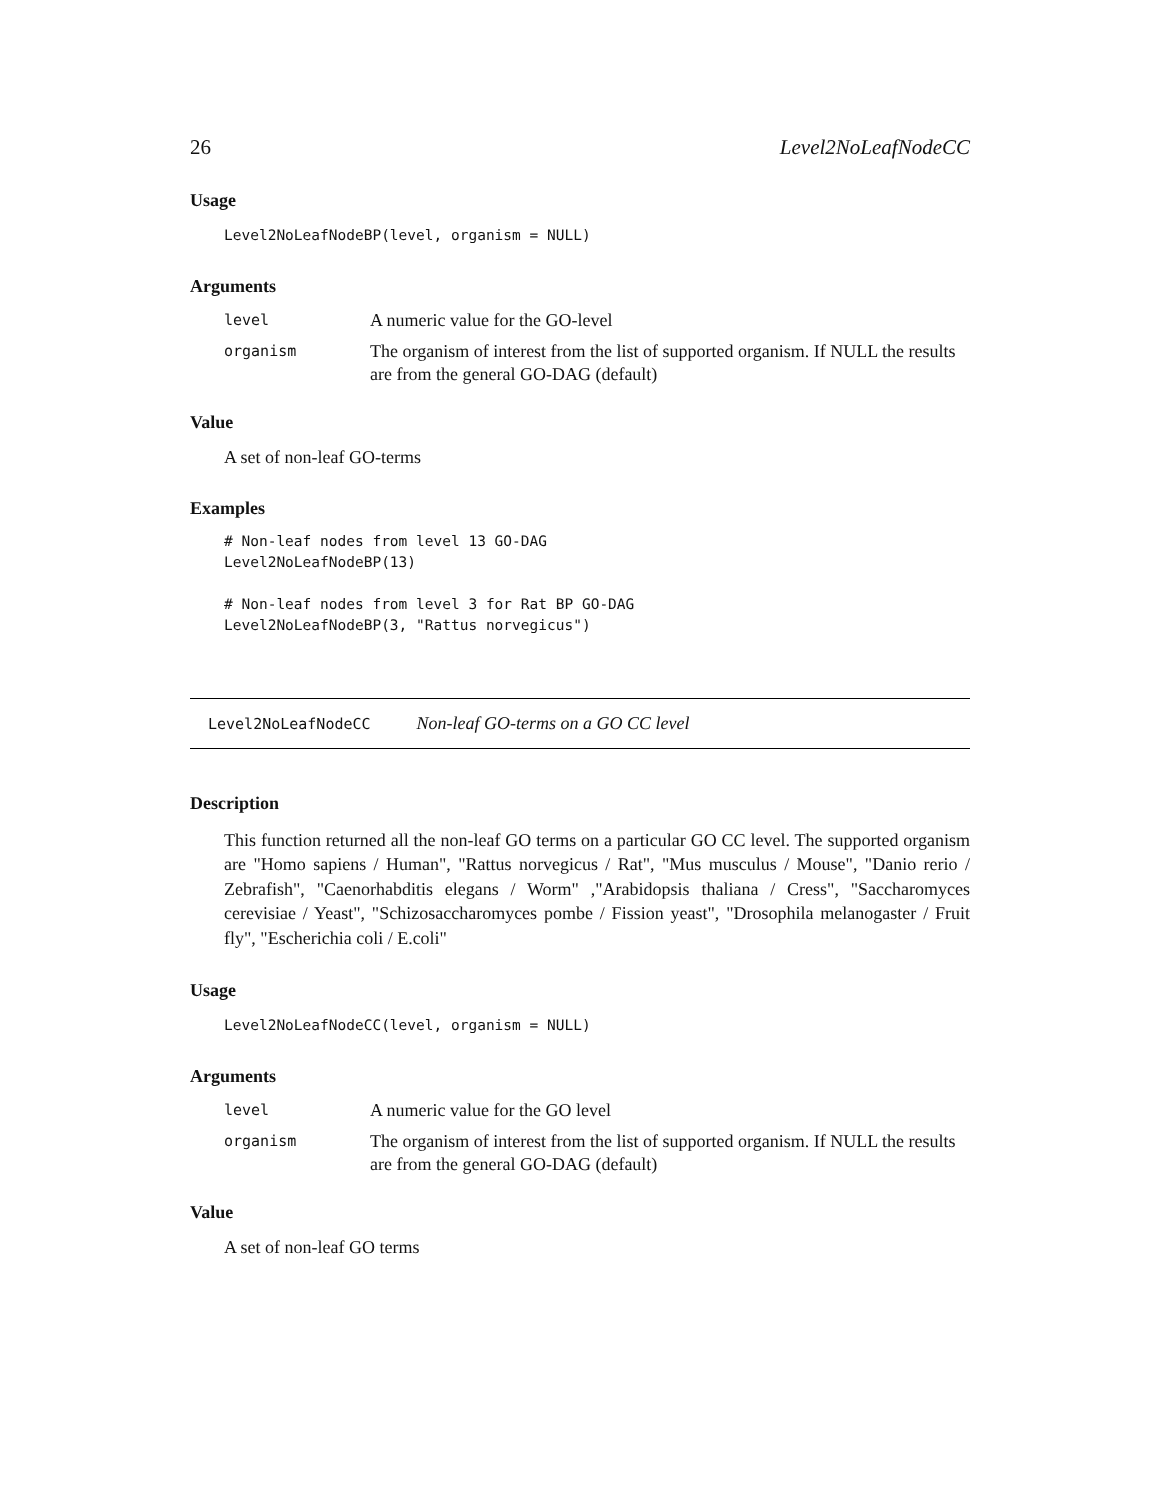26 Level2NoLeafNodeCC
Usage
Level2NoLeafNodeBP(level, organism = NULL)
Arguments
| level | A numeric value for the GO-level |
| organism | The organism of interest from the list of supported organism. If NULL the results are from the general GO-DAG (default) |
Value
A set of non-leaf GO-terms
Examples
# Non-leaf nodes from level 13 GO-DAG
Level2NoLeafNodeBP(13)

# Non-leaf nodes from level 3 for Rat BP GO-DAG
Level2NoLeafNodeBP(3, "Rattus norvegicus")
Level2NoLeafNodeCC Non-leaf GO-terms on a GO CC level
Description
This function returned all the non-leaf GO terms on a particular GO CC level. The supported organism are "Homo sapiens / Human", "Rattus norvegicus / Rat", "Mus musculus / Mouse", "Danio rerio / Zebrafish", "Caenorhabditis elegans / Worm" ,"Arabidopsis thaliana / Cress", "Saccharomyces cerevisiae / Yeast", "Schizosaccharomyces pombe / Fission yeast", "Drosophila melanogaster / Fruit fly", "Escherichia coli / E.coli"
Usage
Level2NoLeafNodeCC(level, organism = NULL)
Arguments
| level | A numeric value for the GO level |
| organism | The organism of interest from the list of supported organism. If NULL the results are from the general GO-DAG (default) |
Value
A set of non-leaf GO terms